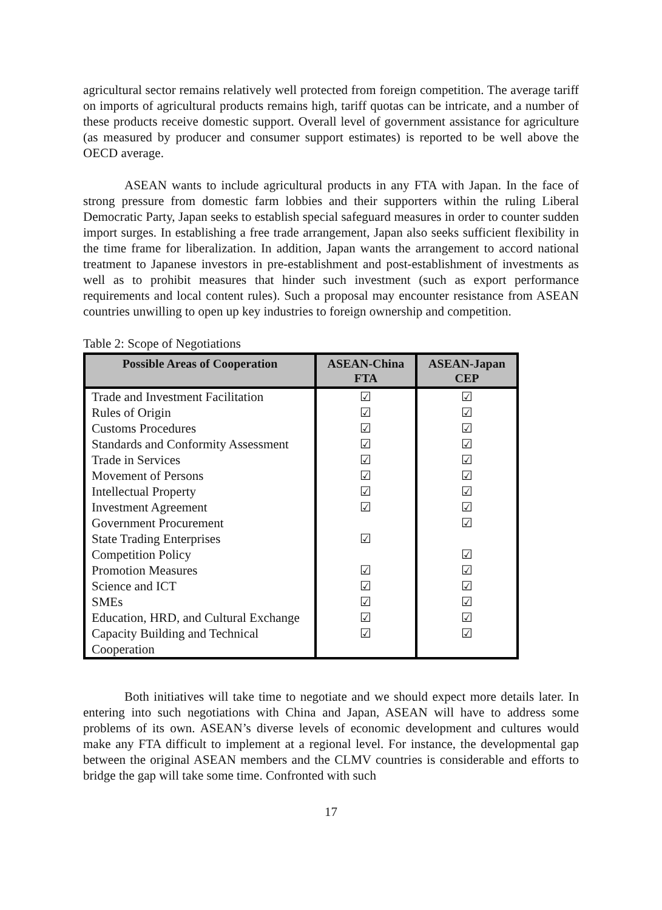agricultural sector remains relatively well protected from foreign competition. The average tariff on imports of agricultural products remains high, tariff quotas can be intricate, and a number of these products receive domestic support. Overall level of government assistance for agriculture (as measured by producer and consumer support estimates) is reported to be well above the OECD average.
ASEAN wants to include agricultural products in any FTA with Japan. In the face of strong pressure from domestic farm lobbies and their supporters within the ruling Liberal Democratic Party, Japan seeks to establish special safeguard measures in order to counter sudden import surges. In establishing a free trade arrangement, Japan also seeks sufficient flexibility in the time frame for liberalization. In addition, Japan wants the arrangement to accord national treatment to Japanese investors in pre-establishment and post-establishment of investments as well as to prohibit measures that hinder such investment (such as export performance requirements and local content rules). Such a proposal may encounter resistance from ASEAN countries unwilling to open up key industries to foreign ownership and competition.
Table 2: Scope of Negotiations
| Possible Areas of Cooperation | ASEAN-China FTA | ASEAN-Japan CEP |
| --- | --- | --- |
| Trade and Investment Facilitation | ☑ | ☑ |
| Rules of Origin | ☑ | ☑ |
| Customs Procedures | ☑ | ☑ |
| Standards and Conformity Assessment | ☑ | ☑ |
| Trade in Services | ☑ | ☑ |
| Movement of Persons | ☑ | ☑ |
| Intellectual Property | ☑ | ☑ |
| Investment Agreement | ☑ | ☑ |
| Government Procurement | | ☑ |
| State Trading Enterprises | ☑ | |
| Competition Policy | | ☑ |
| Promotion Measures | ☑ | ☑ |
| Science and ICT | ☑ | ☑ |
| SMEs | ☑ | ☑ |
| Education, HRD, and Cultural Exchange | ☑ | ☑ |
| Capacity Building and Technical Cooperation | ☑ | ☑ |
Both initiatives will take time to negotiate and we should expect more details later. In entering into such negotiations with China and Japan, ASEAN will have to address some problems of its own. ASEAN’s diverse levels of economic development and cultures would make any FTA difficult to implement at a regional level. For instance, the developmental gap between the original ASEAN members and the CLMV countries is considerable and efforts to bridge the gap will take some time. Confronted with such
17